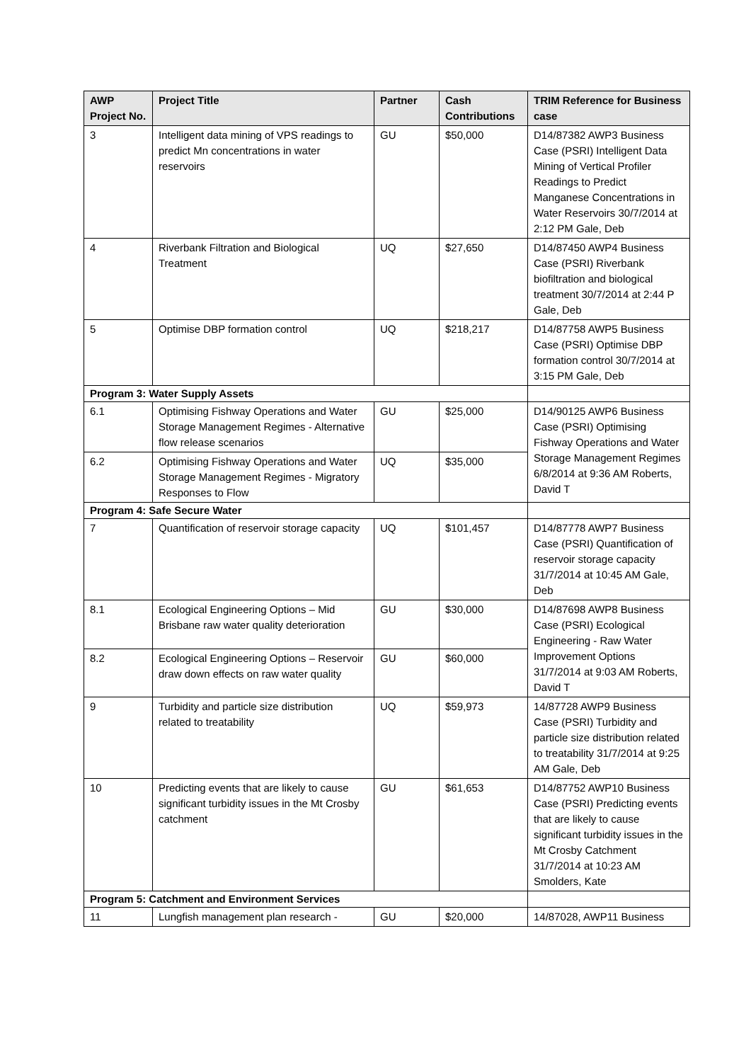| AWP Project No. | Project Title | Partner | Cash Contributions | TRIM Reference for Business case |
| --- | --- | --- | --- | --- |
| 3 | Intelligent data mining of VPS readings to predict Mn concentrations in water reservoirs | GU | $50,000 | D14/87382 AWP3 Business Case (PSRI) Intelligent Data Mining of Vertical Profiler Readings to Predict Manganese Concentrations in Water Reservoirs 30/7/2014 at 2:12 PM Gale, Deb |
| 4 | Riverbank Filtration and Biological Treatment | UQ | $27,650 | D14/87450 AWP4 Business Case (PSRI) Riverbank biofiltration and biological treatment 30/7/2014 at 2:44 P Gale, Deb |
| 5 | Optimise DBP formation control | UQ | $218,217 | D14/87758 AWP5 Business Case (PSRI) Optimise DBP formation control 30/7/2014 at 3:15 PM Gale, Deb |
| Program 3: Water Supply Assets | | | | |
| 6.1 | Optimising Fishway Operations and Water Storage Management Regimes - Alternative flow release scenarios | GU | $25,000 | D14/90125 AWP6 Business Case (PSRI) Optimising Fishway Operations and Water Storage Management Regimes 6/8/2014 at 9:36 AM Roberts, David T |
| 6.2 | Optimising Fishway Operations and Water Storage Management Regimes - Migratory Responses to Flow | UQ | $35,000 | |
| Program 4: Safe Secure Water | | | | |
| 7 | Quantification of reservoir storage capacity | UQ | $101,457 | D14/87778 AWP7 Business Case (PSRI) Quantification of reservoir storage capacity 31/7/2014 at 10:45 AM Gale, Deb |
| 8.1 | Ecological Engineering Options – Mid Brisbane raw water quality deterioration | GU | $30,000 | D14/87698 AWP8 Business Case (PSRI) Ecological Engineering - Raw Water Improvement Options 31/7/2014 at 9:03 AM Roberts, David T |
| 8.2 | Ecological Engineering Options – Reservoir draw down effects on raw water quality | GU | $60,000 | |
| 9 | Turbidity and particle size distribution related to treatability | UQ | $59,973 | 14/87728 AWP9 Business Case (PSRI) Turbidity and particle size distribution related to treatability 31/7/2014 at 9:25 AM Gale, Deb |
| 10 | Predicting events that are likely to cause significant turbidity issues in the Mt Crosby catchment | GU | $61,653 | D14/87752 AWP10 Business Case (PSRI) Predicting events that are likely to cause significant turbidity issues in the Mt Crosby Catchment 31/7/2014 at 10:23 AM Smolders, Kate |
| Program 5: Catchment and Environment Services | | | | |
| 11 | Lungfish management plan research - | GU | $20,000 | 14/87028, AWP11 Business |